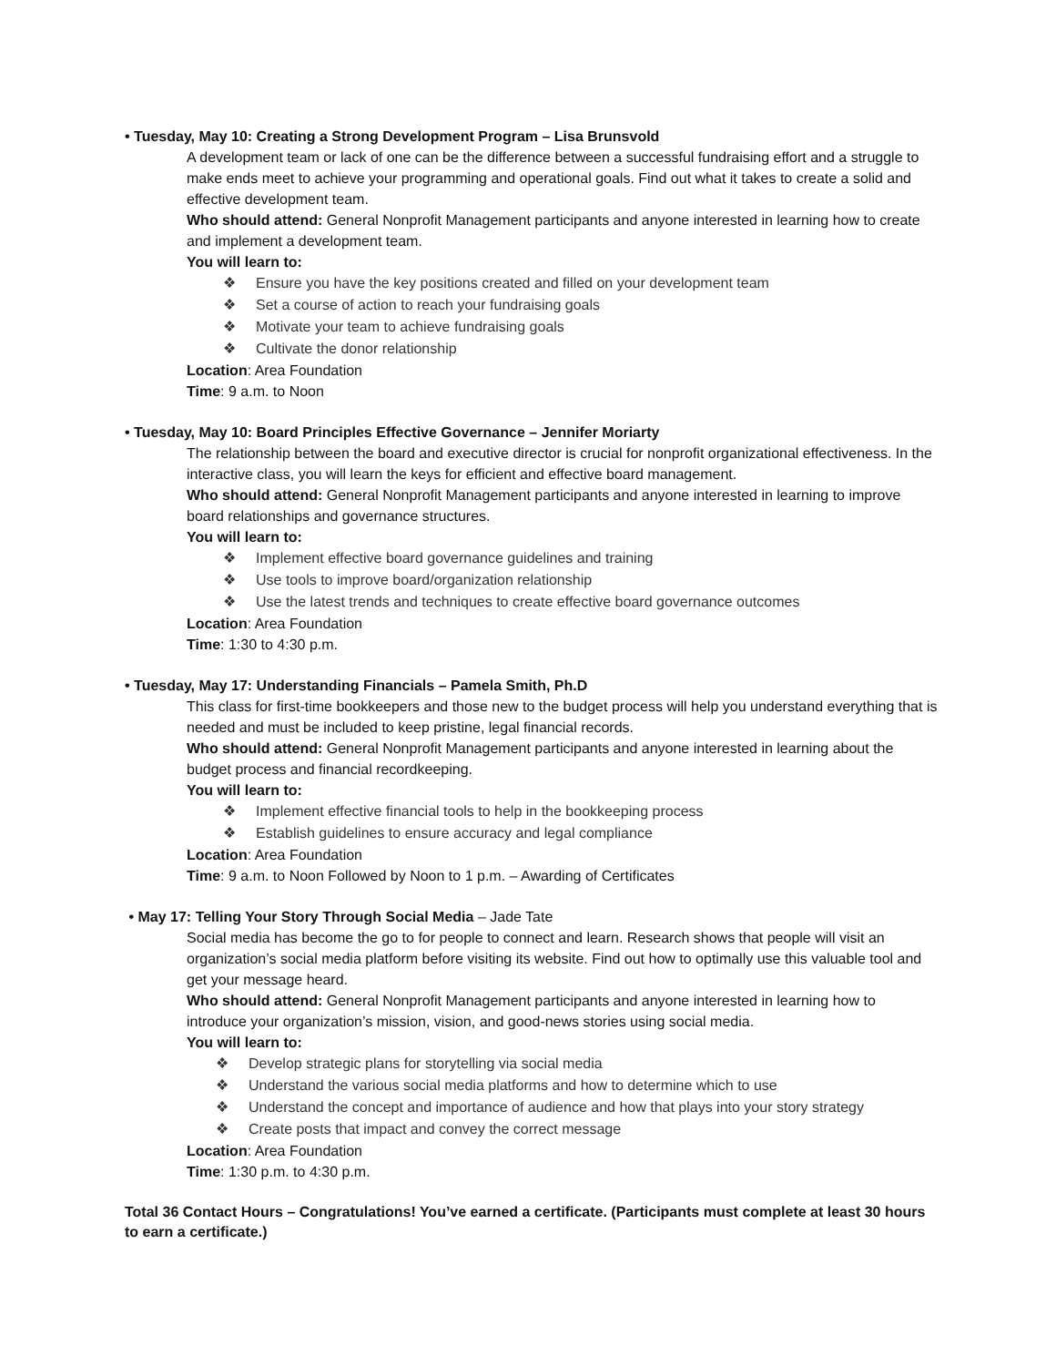• Tuesday, May 10: Creating a Strong Development Program – Lisa Brunsvold
A development team or lack of one can be the difference between a successful fundraising effort and a struggle to make ends meet to achieve your programming and operational goals. Find out what it takes to create a solid and effective development team.
Who should attend: General Nonprofit Management participants and anyone interested in learning how to create and implement a development team.
You will learn to:
❖ Ensure you have the key positions created and filled on your development team
❖ Set a course of action to reach your fundraising goals
❖ Motivate your team to achieve fundraising goals
❖ Cultivate the donor relationship
Location: Area Foundation
Time: 9 a.m. to Noon
• Tuesday, May 10: Board Principles Effective Governance – Jennifer Moriarty
The relationship between the board and executive director is crucial for nonprofit organizational effectiveness. In the interactive class, you will learn the keys for efficient and effective board management.
Who should attend: General Nonprofit Management participants and anyone interested in learning to improve board relationships and governance structures.
You will learn to:
❖ Implement effective board governance guidelines and training
❖ Use tools to improve board/organization relationship
❖ Use the latest trends and techniques to create effective board governance outcomes
Location: Area Foundation
Time: 1:30 to 4:30 p.m.
• Tuesday, May 17: Understanding Financials – Pamela Smith, Ph.D
This class for first-time bookkeepers and those new to the budget process will help you understand everything that is needed and must be included to keep pristine, legal financial records.
Who should attend: General Nonprofit Management participants and anyone interested in learning about the budget process and financial recordkeeping.
You will learn to:
❖ Implement effective financial tools to help in the bookkeeping process
❖ Establish guidelines to ensure accuracy and legal compliance
Location: Area Foundation
Time: 9 a.m. to Noon Followed by Noon to 1 p.m. – Awarding of Certificates
• May 17: Telling Your Story Through Social Media – Jade Tate
Social media has become the go to for people to connect and learn. Research shows that people will visit an organization’s social media platform before visiting its website. Find out how to optimally use this valuable tool and get your message heard.
Who should attend: General Nonprofit Management participants and anyone interested in learning how to introduce your organization’s mission, vision, and good-news stories using social media.
You will learn to:
❖ Develop strategic plans for storytelling via social media
❖ Understand the various social media platforms and how to determine which to use
❖ Understand the concept and importance of audience and how that plays into your story strategy
❖ Create posts that impact and convey the correct message
Location: Area Foundation
Time: 1:30 p.m. to 4:30 p.m.
Total 36 Contact Hours – Congratulations! You’ve earned a certificate. (Participants must complete at least 30 hours to earn a certificate.)